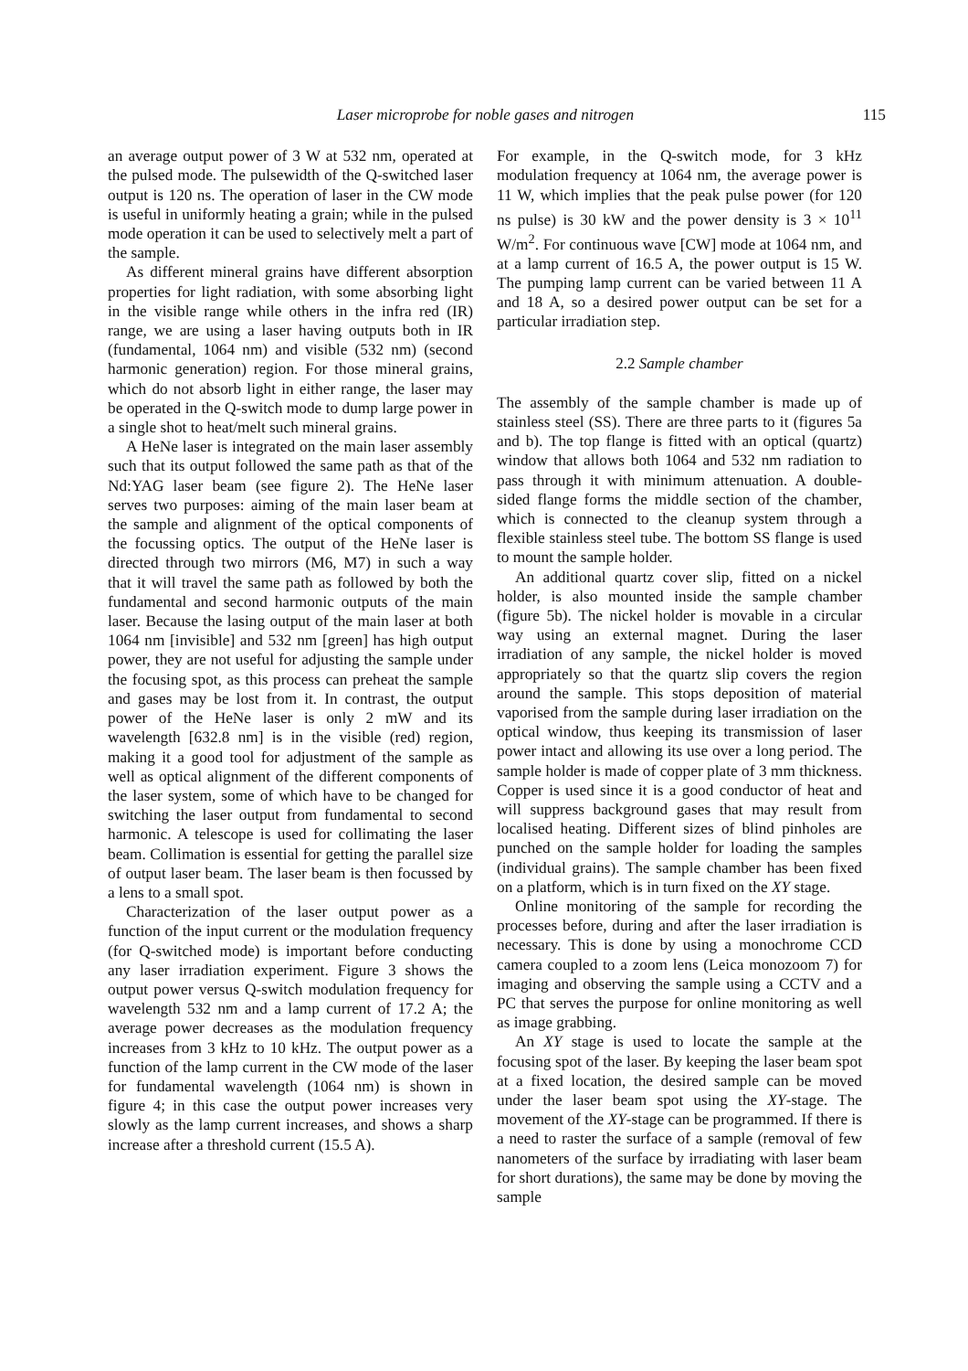Laser microprobe for noble gases and nitrogen 115
an average output power of 3 W at 532 nm, operated at the pulsed mode. The pulsewidth of the Q-switched laser output is 120 ns. The operation of laser in the CW mode is useful in uniformly heating a grain; while in the pulsed mode operation it can be used to selectively melt a part of the sample.
As different mineral grains have different absorption properties for light radiation, with some absorbing light in the visible range while others in the infra red (IR) range, we are using a laser having outputs both in IR (fundamental, 1064 nm) and visible (532 nm) (second harmonic generation) region. For those mineral grains, which do not absorb light in either range, the laser may be operated in the Q-switch mode to dump large power in a single shot to heat/melt such mineral grains.
A HeNe laser is integrated on the main laser assembly such that its output followed the same path as that of the Nd:YAG laser beam (see figure 2). The HeNe laser serves two purposes: aiming of the main laser beam at the sample and alignment of the optical components of the focussing optics. The output of the HeNe laser is directed through two mirrors (M6, M7) in such a way that it will travel the same path as followed by both the fundamental and second harmonic outputs of the main laser. Because the lasing output of the main laser at both 1064 nm [invisible] and 532 nm [green] has high output power, they are not useful for adjusting the sample under the focusing spot, as this process can preheat the sample and gases may be lost from it. In contrast, the output power of the HeNe laser is only 2 mW and its wavelength [632.8 nm] is in the visible (red) region, making it a good tool for adjustment of the sample as well as optical alignment of the different components of the laser system, some of which have to be changed for switching the laser output from fundamental to second harmonic. A telescope is used for collimating the laser beam. Collimation is essential for getting the parallel size of output laser beam. The laser beam is then focussed by a lens to a small spot.
Characterization of the laser output power as a function of the input current or the modulation frequency (for Q-switched mode) is important before conducting any laser irradiation experiment. Figure 3 shows the output power versus Q-switch modulation frequency for wavelength 532 nm and a lamp current of 17.2 A; the average power decreases as the modulation frequency increases from 3 kHz to 10 kHz. The output power as a function of the lamp current in the CW mode of the laser for fundamental wavelength (1064 nm) is shown in figure 4; in this case the output power increases very slowly as the lamp current increases, and shows a sharp increase after a threshold current (15.5 A).
For example, in the Q-switch mode, for 3 kHz modulation frequency at 1064 nm, the average power is 11 W, which implies that the peak pulse power (for 120 ns pulse) is 30 kW and the power density is 3 × 10<sup>11</sup> W/m<sup>2</sup>. For continuous wave [CW] mode at 1064 nm, and at a lamp current of 16.5 A, the power output is 15 W. The pumping lamp current can be varied between 11 A and 18 A, so a desired power output can be set for a particular irradiation step.
2.2 Sample chamber
The assembly of the sample chamber is made up of stainless steel (SS). There are three parts to it (figures 5a and b). The top flange is fitted with an optical (quartz) window that allows both 1064 and 532 nm radiation to pass through it with minimum attenuation. A double-sided flange forms the middle section of the chamber, which is connected to the cleanup system through a flexible stainless steel tube. The bottom SS flange is used to mount the sample holder.
An additional quartz cover slip, fitted on a nickel holder, is also mounted inside the sample chamber (figure 5b). The nickel holder is movable in a circular way using an external magnet. During the laser irradiation of any sample, the nickel holder is moved appropriately so that the quartz slip covers the region around the sample. This stops deposition of material vaporised from the sample during laser irradiation on the optical window, thus keeping its transmission of laser power intact and allowing its use over a long period. The sample holder is made of copper plate of 3 mm thickness. Copper is used since it is a good conductor of heat and will suppress background gases that may result from localised heating. Different sizes of blind pinholes are punched on the sample holder for loading the samples (individual grains). The sample chamber has been fixed on a platform, which is in turn fixed on the XY stage.
Online monitoring of the sample for recording the processes before, during and after the laser irradiation is necessary. This is done by using a monochrome CCD camera coupled to a zoom lens (Leica monozoom 7) for imaging and observing the sample using a CCTV and a PC that serves the purpose for online monitoring as well as image grabbing.
An XY stage is used to locate the sample at the focusing spot of the laser. By keeping the laser beam spot at a fixed location, the desired sample can be moved under the laser beam spot using the XY-stage. The movement of the XY-stage can be programmed. If there is a need to raster the surface of a sample (removal of few nanometers of the surface by irradiating with laser beam for short durations), the same may be done by moving the sample